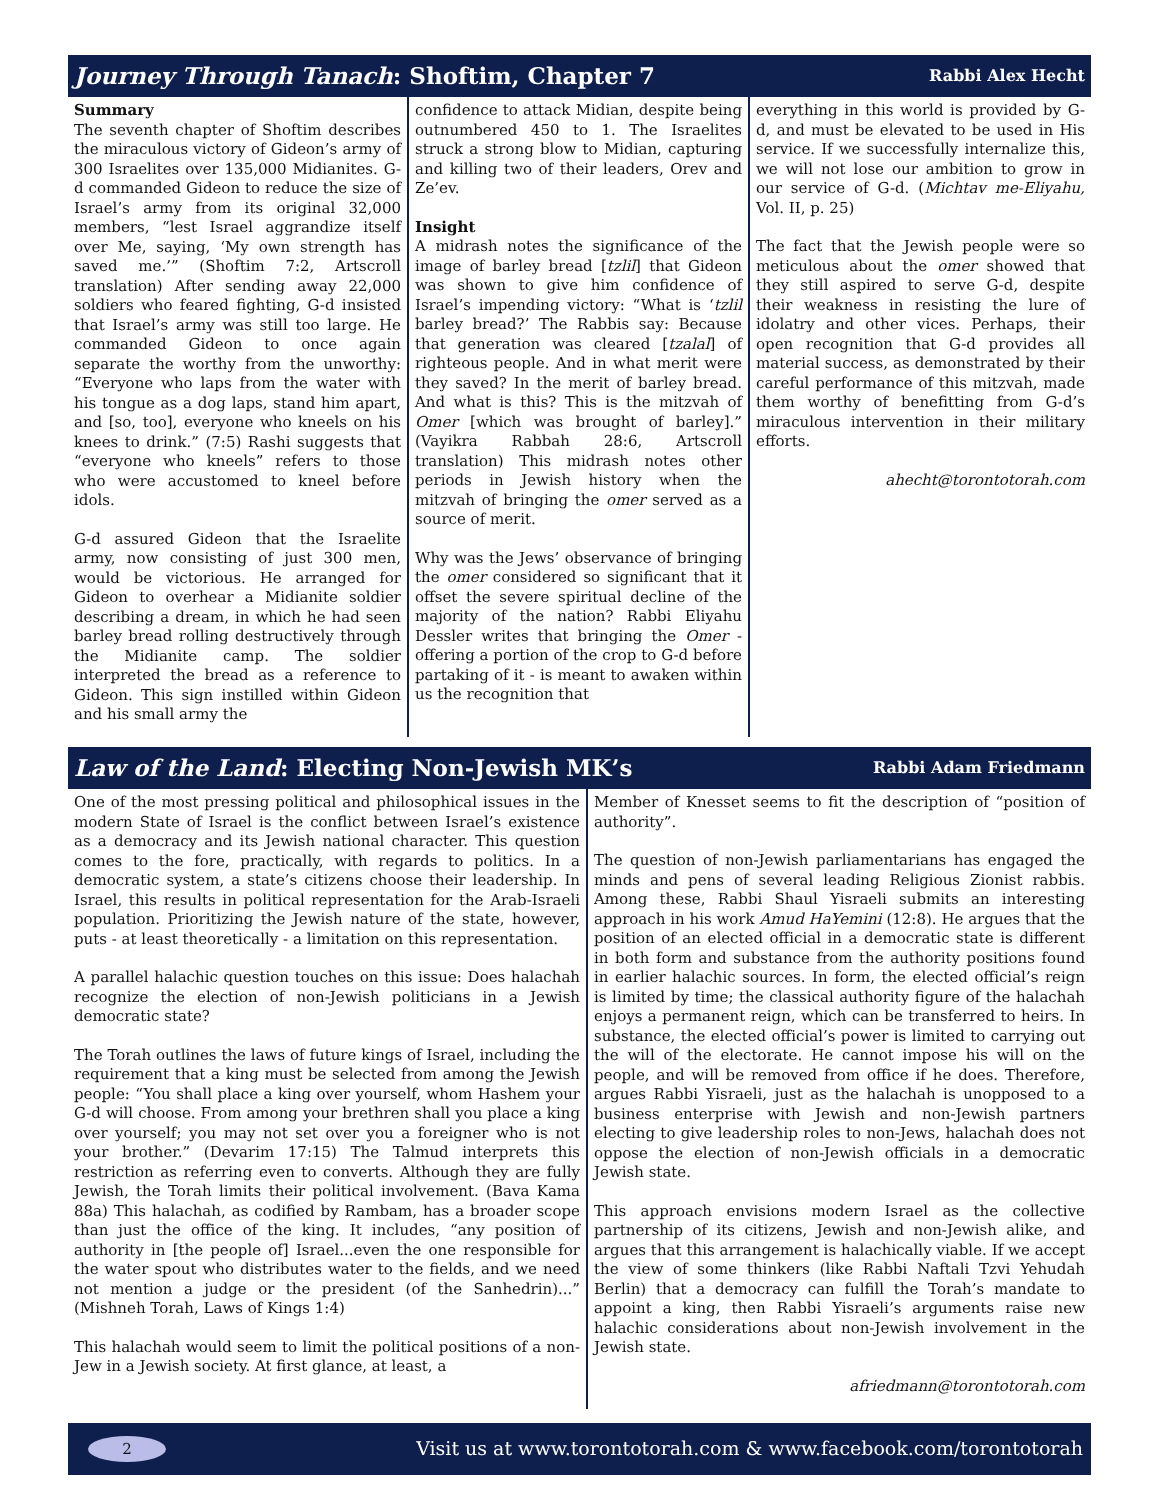Journey Through Tanach: Shoftim, Chapter 7 Rabbi Alex Hecht
Summary
The seventh chapter of Shoftim describes the miraculous victory of Gideon’s army of 300 Israelites over 135,000 Midianites. G-d commanded Gideon to reduce the size of Israel’s army from its original 32,000 members, “lest Israel aggrandize itself over Me, saying, ‘My own strength has saved me.’” (Shoftim 7:2, Artscroll translation) After sending away 22,000 soldiers who feared fighting, G-d insisted that Israel’s army was still too large. He commanded Gideon to once again separate the worthy from the unworthy: “Everyone who laps from the water with his tongue as a dog laps, stand him apart, and [so, too], everyone who kneels on his knees to drink.” (7:5) Rashi suggests that “everyone who kneels” refers to those who were accustomed to kneel before idols.
G-d assured Gideon that the Israelite army, now consisting of just 300 men, would be victorious. He arranged for Gideon to overhear a Midianite soldier describing a dream, in which he had seen barley bread rolling destructively through the Midianite camp. The soldier interpreted the bread as a reference to Gideon. This sign instilled within Gideon and his small army the
confidence to attack Midian, despite being outnumbered 450 to 1. The Israelites struck a strong blow to Midian, capturing and killing two of their leaders, Orev and Ze’ev.
Insight
A midrash notes the significance of the image of barley bread [tzlil] that Gideon was shown to give him confidence of Israel’s impending victory: “What is ‘tzlil barley bread?’ The Rabbis say: Because that generation was cleared [tzalal] of righteous people. And in what merit were they saved? In the merit of barley bread. And what is this? This is the mitzvah of Omer [which was brought of barley].” (Vayikra Rabbah 28:6, Artscroll translation) This midrash notes other periods in Jewish history when the mitzvah of bringing the omer served as a source of merit.
Why was the Jews’ observance of bringing the omer considered so significant that it offset the severe spiritual decline of the majority of the nation? Rabbi Eliyahu Dessler writes that bringing the Omer - offering a portion of the crop to G-d before partaking of it - is meant to awaken within us the recognition that
everything in this world is provided by G-d, and must be elevated to be used in His service. If we successfully internalize this, we will not lose our ambition to grow in our service of G-d. (Michtav me-Eliyahu, Vol. II, p. 25)
The fact that the Jewish people were so meticulous about the omer showed that they still aspired to serve G-d, despite their weakness in resisting the lure of idolatry and other vices. Perhaps, their open recognition that G-d provides all material success, as demonstrated by their careful performance of this mitzvah, made them worthy of benefitting from G-d’s miraculous intervention in their military efforts.
ahecht@torontotorah.com
Law of the Land: Electing Non-Jewish MK’s Rabbi Adam Friedmann
One of the most pressing political and philosophical issues in the modern State of Israel is the conflict between Israel’s existence as a democracy and its Jewish national character. This question comes to the fore, practically, with regards to politics. In a democratic system, a state’s citizens choose their leadership. In Israel, this results in political representation for the Arab-Israeli population. Prioritizing the Jewish nature of the state, however, puts - at least theoretically - a limitation on this representation.
A parallel halachic question touches on this issue: Does halachah recognize the election of non-Jewish politicians in a Jewish democratic state?
The Torah outlines the laws of future kings of Israel, including the requirement that a king must be selected from among the Jewish people: “You shall place a king over yourself, whom Hashem your G-d will choose. From among your brethren shall you place a king over yourself; you may not set over you a foreigner who is not your brother.” (Devarim 17:15) The Talmud interprets this restriction as referring even to converts. Although they are fully Jewish, the Torah limits their political involvement. (Bava Kama 88a) This halachah, as codified by Rambam, has a broader scope than just the office of the king. It includes, “any position of authority in [the people of] Israel...even the one responsible for the water spout who distributes water to the fields, and we need not mention a judge or the president (of the Sanhedrin)...” (Mishneh Torah, Laws of Kings 1:4)
This halachah would seem to limit the political positions of a non-Jew in a Jewish society. At first glance, at least, a
Member of Knesset seems to fit the description of “position of authority”.
The question of non-Jewish parliamentarians has engaged the minds and pens of several leading Religious Zionist rabbis. Among these, Rabbi Shaul Yisraeli submits an interesting approach in his work Amud HaYemini (12:8). He argues that the position of an elected official in a democratic state is different in both form and substance from the authority positions found in earlier halachic sources. In form, the elected official’s reign is limited by time; the classical authority figure of the halachah enjoys a permanent reign, which can be transferred to heirs. In substance, the elected official’s power is limited to carrying out the will of the electorate. He cannot impose his will on the people, and will be removed from office if he does. Therefore, argues Rabbi Yisraeli, just as the halachah is unopposed to a business enterprise with Jewish and non-Jewish partners electing to give leadership roles to non-Jews, halachah does not oppose the election of non-Jewish officials in a democratic Jewish state.
This approach envisions modern Israel as the collective partnership of its citizens, Jewish and non-Jewish alike, and argues that this arrangement is halachically viable. If we accept the view of some thinkers (like Rabbi Naftali Tzvi Yehudah Berlin) that a democracy can fulfill the Torah’s mandate to appoint a king, then Rabbi Yisraeli’s arguments raise new halachic considerations about non-Jewish involvement in the Jewish state.
afriedmann@torontotorah.com
2 Visit us at www.torontotorah.com & www.facebook.com/torontotorah